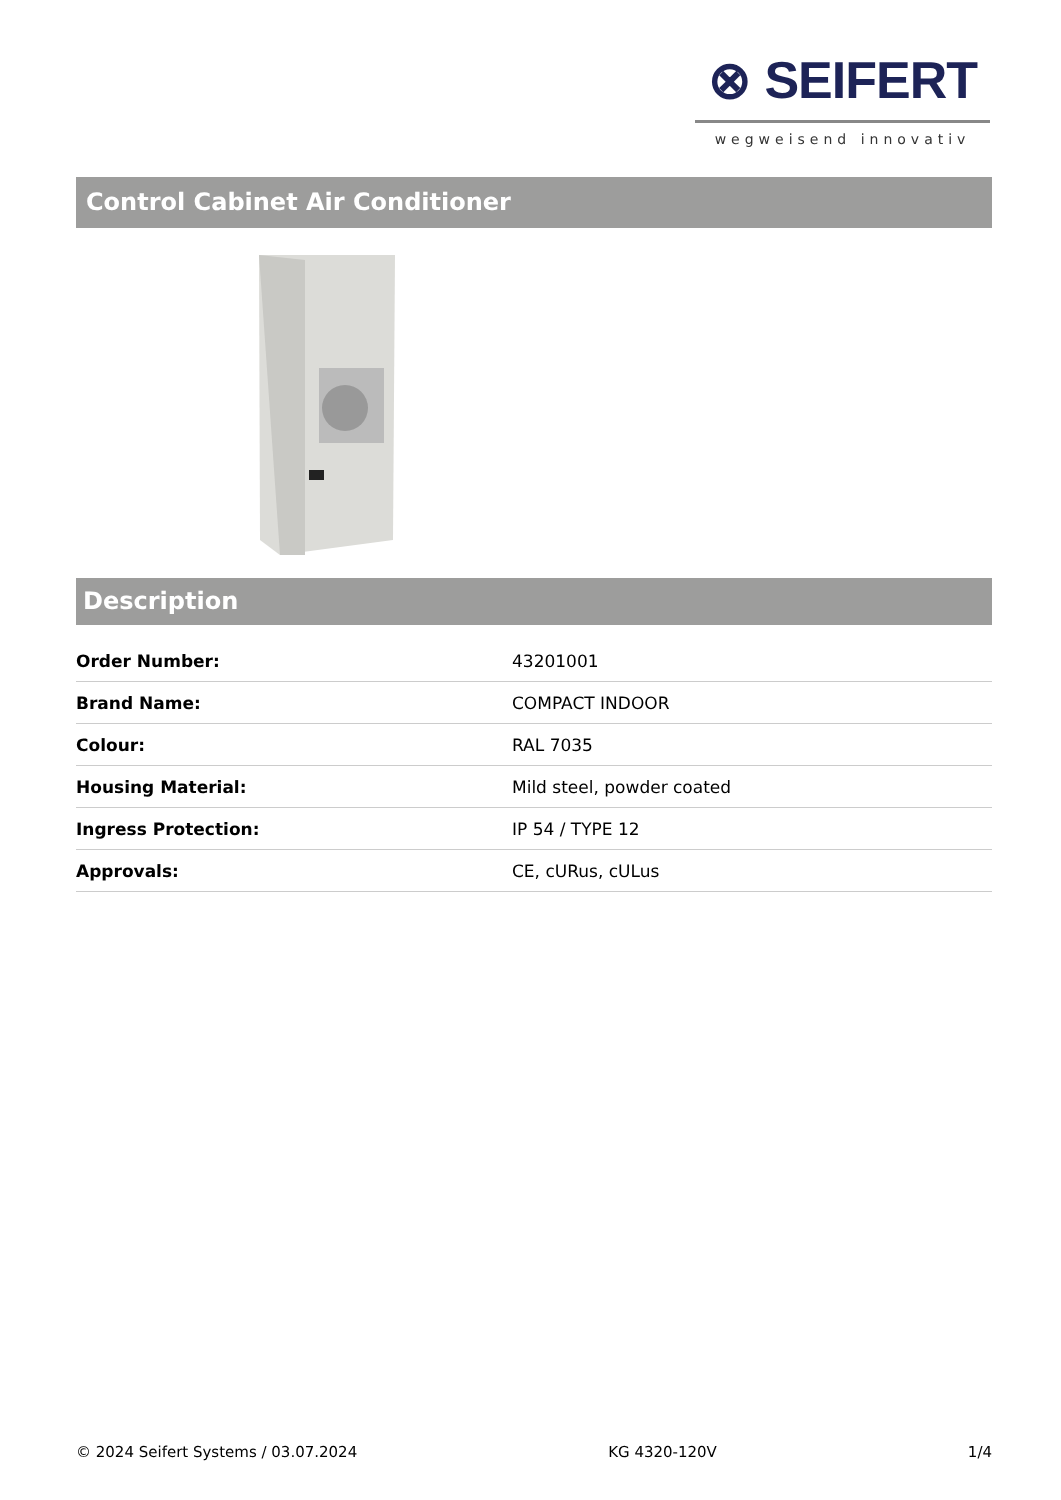⊗ SEIFERT
wegweisend innovativ
Control Cabinet Air Conditioner
Description
| Order Number: | 43201001 |
| Brand Name: | COMPACT INDOOR |
| Colour: | RAL 7035 |
| Housing Material: | Mild steel, powder coated |
| Ingress Protection: | IP 54 / TYPE 12 |
| Approvals: | CE, cURus, cULus |
© 2024 Seifert Systems / 03.07.2024 KG 4320-120V 1/4